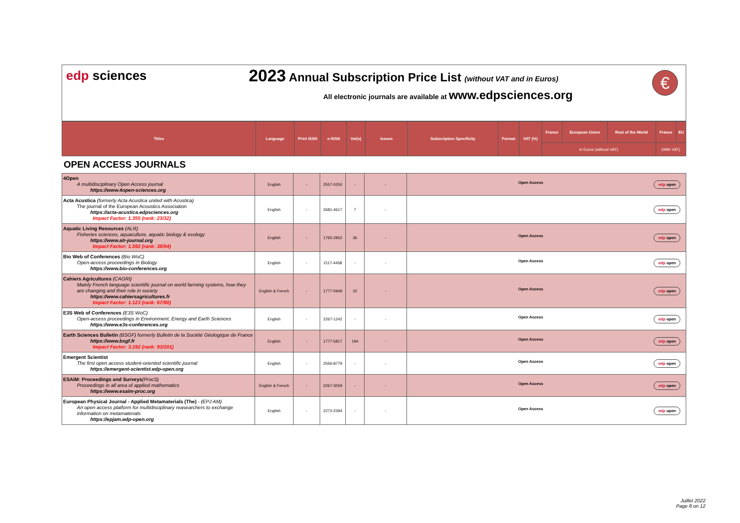edp sciences
2023 Annual Subscription Price List (without VAT and in Euros)
All electronic journals are available at www.edpsciences.org
€
| Titles | Language | Print ISSN | e-ISSN | Vol(s) | Issues | Subscription Specificity | Format | VAT (%) | France | European Union | Rest of the World | France | EU |
| --- | --- | --- | --- | --- | --- | --- | --- | --- | --- | --- | --- | --- | --- |
| | | | | | | | | | in Euros (without VAT) | | | (With VAT) | |
OPEN ACCESS JOURNALS
| 4Open A multidisciplinary Open Access journal https://www.4open-sciences.org | English | - | 2557-0250 | - | - | Open Access edp open |
| Acta Acustica (formerly Acta Acustica united with Acustica) The journal of the European Acoustics Association https://acta-acustica.edpsciences.org Impact Factor: 1.355 (rank: 23/32) | English | - | 2681-4617 | 7 | - | edp open |
| Aquatic Living Resources (ALR) Fisheries sciences, aquaculture, aquatic biology & ecology https://www.alr-journal.org Impact Factor: 1.592 (rank: 38/54) | English | - | 1765-2952 | 36 | - | Open Access edp open |
| Bio Web of Conferences (Bio WoC) Open-access proceedings in Biology https://www.bio-conferences.org | English | - | 2117-4458 | - | - | Open Access edp open |
| Cahiers Agricultures (CAGRI) Mainly French language scientific journal on world farming systems, how they are changing and their role in society https://www.cahiersagricultures.fr Impact Factor: 1.123 (rank: 67/90) | English & French | - | 1777-5949 | 32 | - | Open Access edp open |
| E3S Web of Conferences (E3S WoC) Open-access proceedings in Environment, Energy and Earth Sciences https://www.e3s-conferences.org | English | - | 2267-1242 | - | - | Open Access edp open |
| Earth Sciences Bulletin (BSGF) formerly Bulletin de la Société Géologique de France https://www.bsgf.fr Impact Factor: 3.192 (rank: 93/201) | English | - | 1777-5817 | 194 | - | Open Access edp open |
| Emergent Scientist The first open access student-oriented scientific journal https://emergent-scientist.edp-open.org | English | - | 2556-8779 | - | - | Open Access edp open |
| ESAIM: Proceedings and Surveys (ProcS) Proceedings in all area of applied mathematics https://www.esaim-proc.org | English & French | - | 2267-3059 | - | - | Open Access edp open |
| European Physical Journal - Applied Metamaterials (The) - (EPJ AM) An open access platform for multidisciplinary reasearchers to exchange information on metamaterials https://epjam.edp-open.org | English | - | 2272-2394 | - | - | Open Access edp open |
Juillet 2022
Page 8 on 12